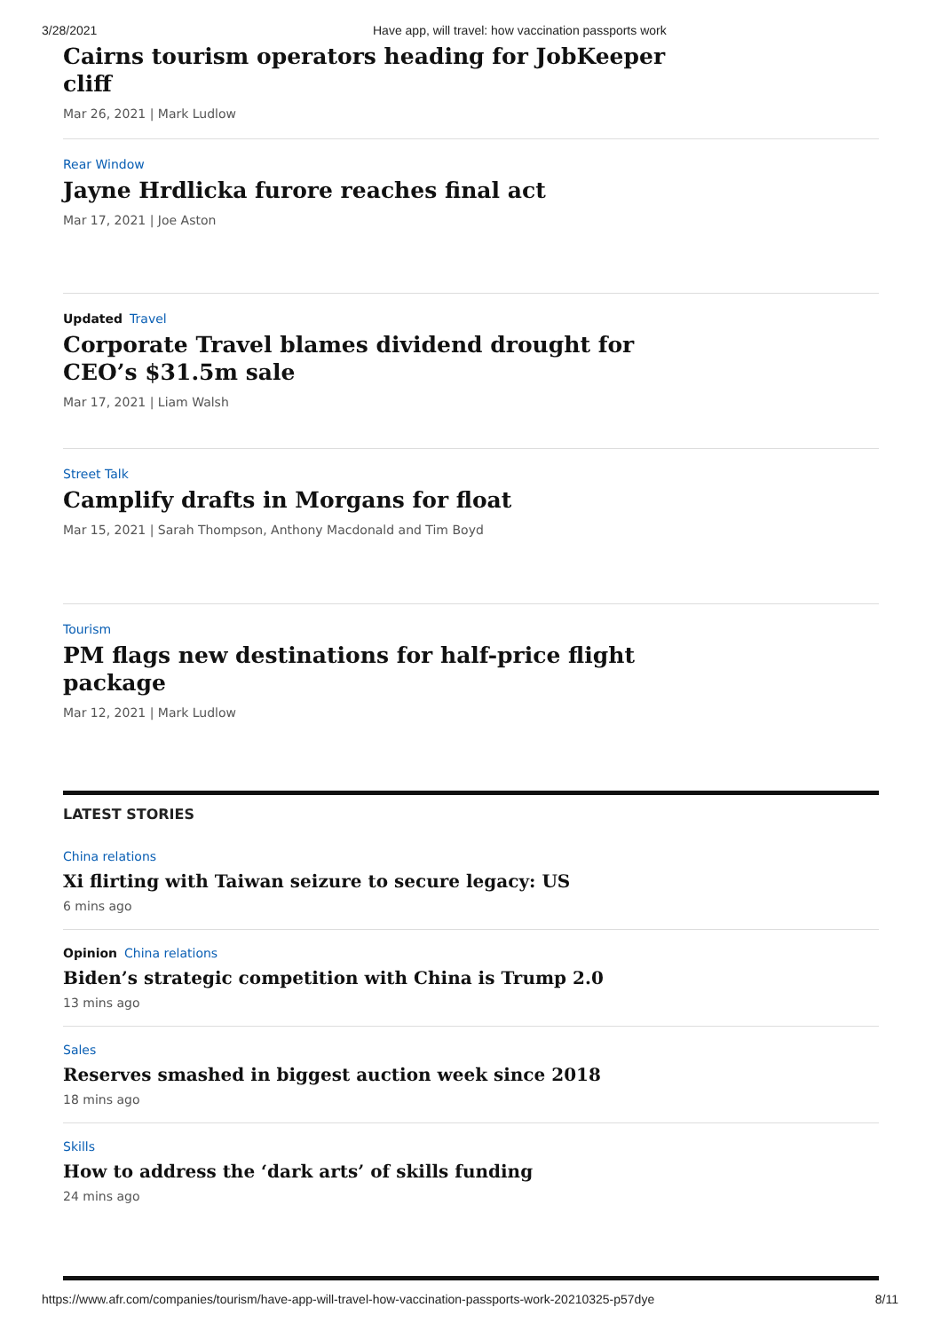3/28/2021 Have app, will travel: how vaccination passports work
Cairns tourism operators heading for JobKeeper cliff
Mar 26, 2021 | Mark Ludlow
Rear Window
Jayne Hrdlicka furore reaches final act
Mar 17, 2021 | Joe Aston
Updated Travel
Corporate Travel blames dividend drought for CEO’s $31.5m sale
Mar 17, 2021 | Liam Walsh
Street Talk
Camplify drafts in Morgans for float
Mar 15, 2021 | Sarah Thompson, Anthony Macdonald and Tim Boyd
Tourism
PM flags new destinations for half-price flight package
Mar 12, 2021 | Mark Ludlow
LATEST STORIES
China relations
Xi flirting with Taiwan seizure to secure legacy: US
6 mins ago
Opinion China relations
Biden’s strategic competition with China is Trump 2.0
13 mins ago
Sales
Reserves smashed in biggest auction week since 2018
18 mins ago
Skills
How to address the ‘dark arts’ of skills funding
24 mins ago
https://www.afr.com/companies/tourism/have-app-will-travel-how-vaccination-passports-work-20210325-p57dye 8/11